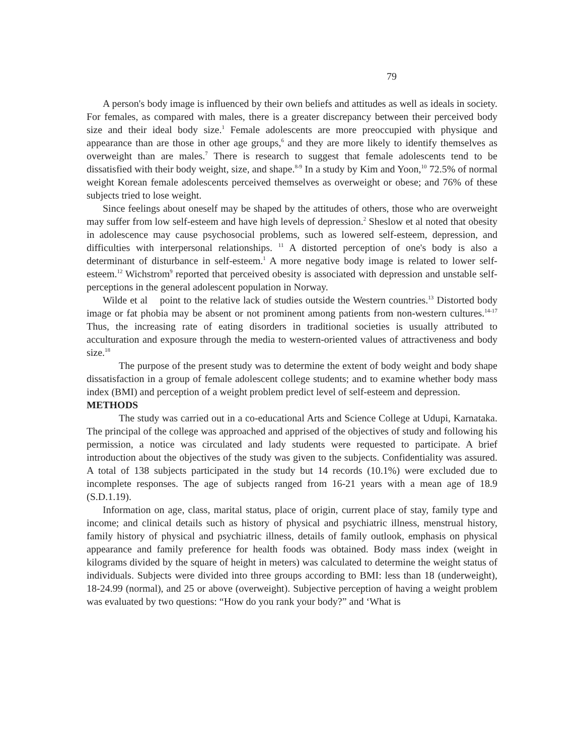79
A person's body image is influenced by their own beliefs and attitudes as well as ideals in society. For females, as compared with males, there is a greater discrepancy between their perceived body size and their ideal body size.<sup>1</sup> Female adolescents are more preoccupied with physique and appearance than are those in other age groups,<sup>6</sup> and they are more likely to identify themselves as overweight than are males.<sup>7</sup> There is research to suggest that female adolescents tend to be dissatisfied with their body weight, size, and shape.<sup>8-9</sup> In a study by Kim and Yoon,<sup>10</sup> 72.5% of normal weight Korean female adolescents perceived themselves as overweight or obese; and 76% of these subjects tried to lose weight.
Since feelings about oneself may be shaped by the attitudes of others, those who are overweight may suffer from low self-esteem and have high levels of depression.<sup>2</sup> Sheslow et al noted that obesity in adolescence may cause psychosocial problems, such as lowered self-esteem, depression, and difficulties with interpersonal relationships. <sup>11</sup> A distorted perception of one's body is also a determinant of disturbance in self-esteem.<sup>1</sup> A more negative body image is related to lower self-esteem.<sup>12</sup> Wichstrom<sup>9</sup> reported that perceived obesity is associated with depression and unstable self-perceptions in the general adolescent population in Norway.
Wilde et al point to the relative lack of studies outside the Western countries.<sup>13</sup> Distorted body image or fat phobia may be absent or not prominent among patients from non-western cultures.<sup>14-17</sup> Thus, the increasing rate of eating disorders in traditional societies is usually attributed to acculturation and exposure through the media to western-oriented values of attractiveness and body size.<sup>18</sup>
The purpose of the present study was to determine the extent of body weight and body shape dissatisfaction in a group of female adolescent college students; and to examine whether body mass index (BMI) and perception of a weight problem predict level of self-esteem and depression.
METHODS
The study was carried out in a co-educational Arts and Science College at Udupi, Karnataka. The principal of the college was approached and apprised of the objectives of study and following his permission, a notice was circulated and lady students were requested to participate. A brief introduction about the objectives of the study was given to the subjects. Confidentiality was assured. A total of 138 subjects participated in the study but 14 records (10.1%) were excluded due to incomplete responses. The age of subjects ranged from 16-21 years with a mean age of 18.9 (S.D.1.19).
Information on age, class, marital status, place of origin, current place of stay, family type and income; and clinical details such as history of physical and psychiatric illness, menstrual history, family history of physical and psychiatric illness, details of family outlook, emphasis on physical appearance and family preference for health foods was obtained. Body mass index (weight in kilograms divided by the square of height in meters) was calculated to determine the weight status of individuals. Subjects were divided into three groups according to BMI: less than 18 (underweight), 18-24.99 (normal), and 25 or above (overweight). Subjective perception of having a weight problem was evaluated by two questions: “How do you rank your body?” and ‘What is